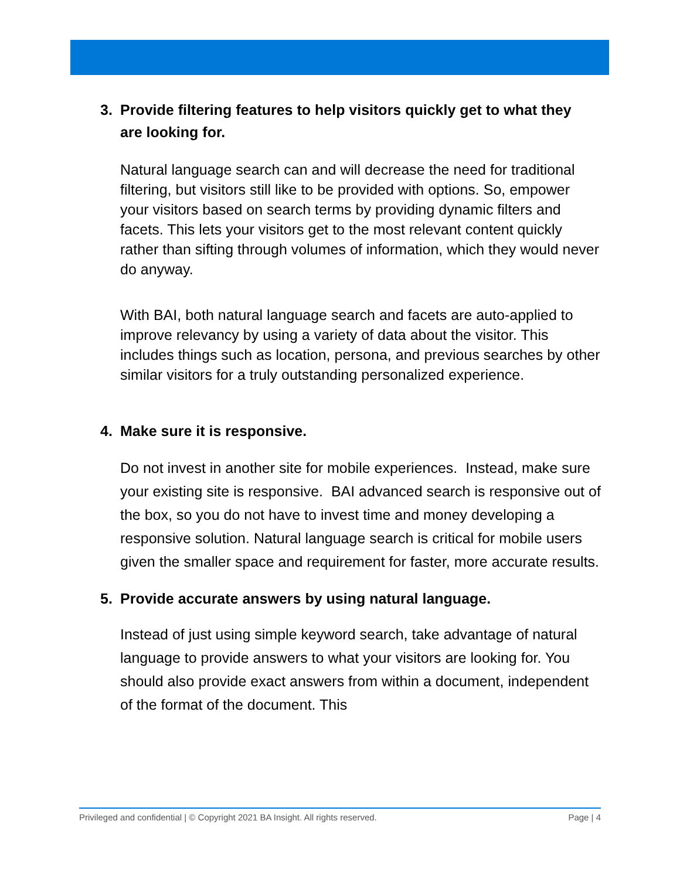3. Provide filtering features to help visitors quickly get to what they are looking for.
Natural language search can and will decrease the need for traditional filtering, but visitors still like to be provided with options. So, empower your visitors based on search terms by providing dynamic filters and facets. This lets your visitors get to the most relevant content quickly rather than sifting through volumes of information, which they would never do anyway.
With BAI, both natural language search and facets are auto-applied to improve relevancy by using a variety of data about the visitor. This includes things such as location, persona, and previous searches by other similar visitors for a truly outstanding personalized experience.
4. Make sure it is responsive.
Do not invest in another site for mobile experiences. Instead, make sure your existing site is responsive. BAI advanced search is responsive out of the box, so you do not have to invest time and money developing a responsive solution. Natural language search is critical for mobile users given the smaller space and requirement for faster, more accurate results.
5. Provide accurate answers by using natural language.
Instead of just using simple keyword search, take advantage of natural language to provide answers to what your visitors are looking for. You should also provide exact answers from within a document, independent of the format of the document. This
Privileged and confidential | © Copyright 2021 BA Insight. All rights reserved. Page | 4